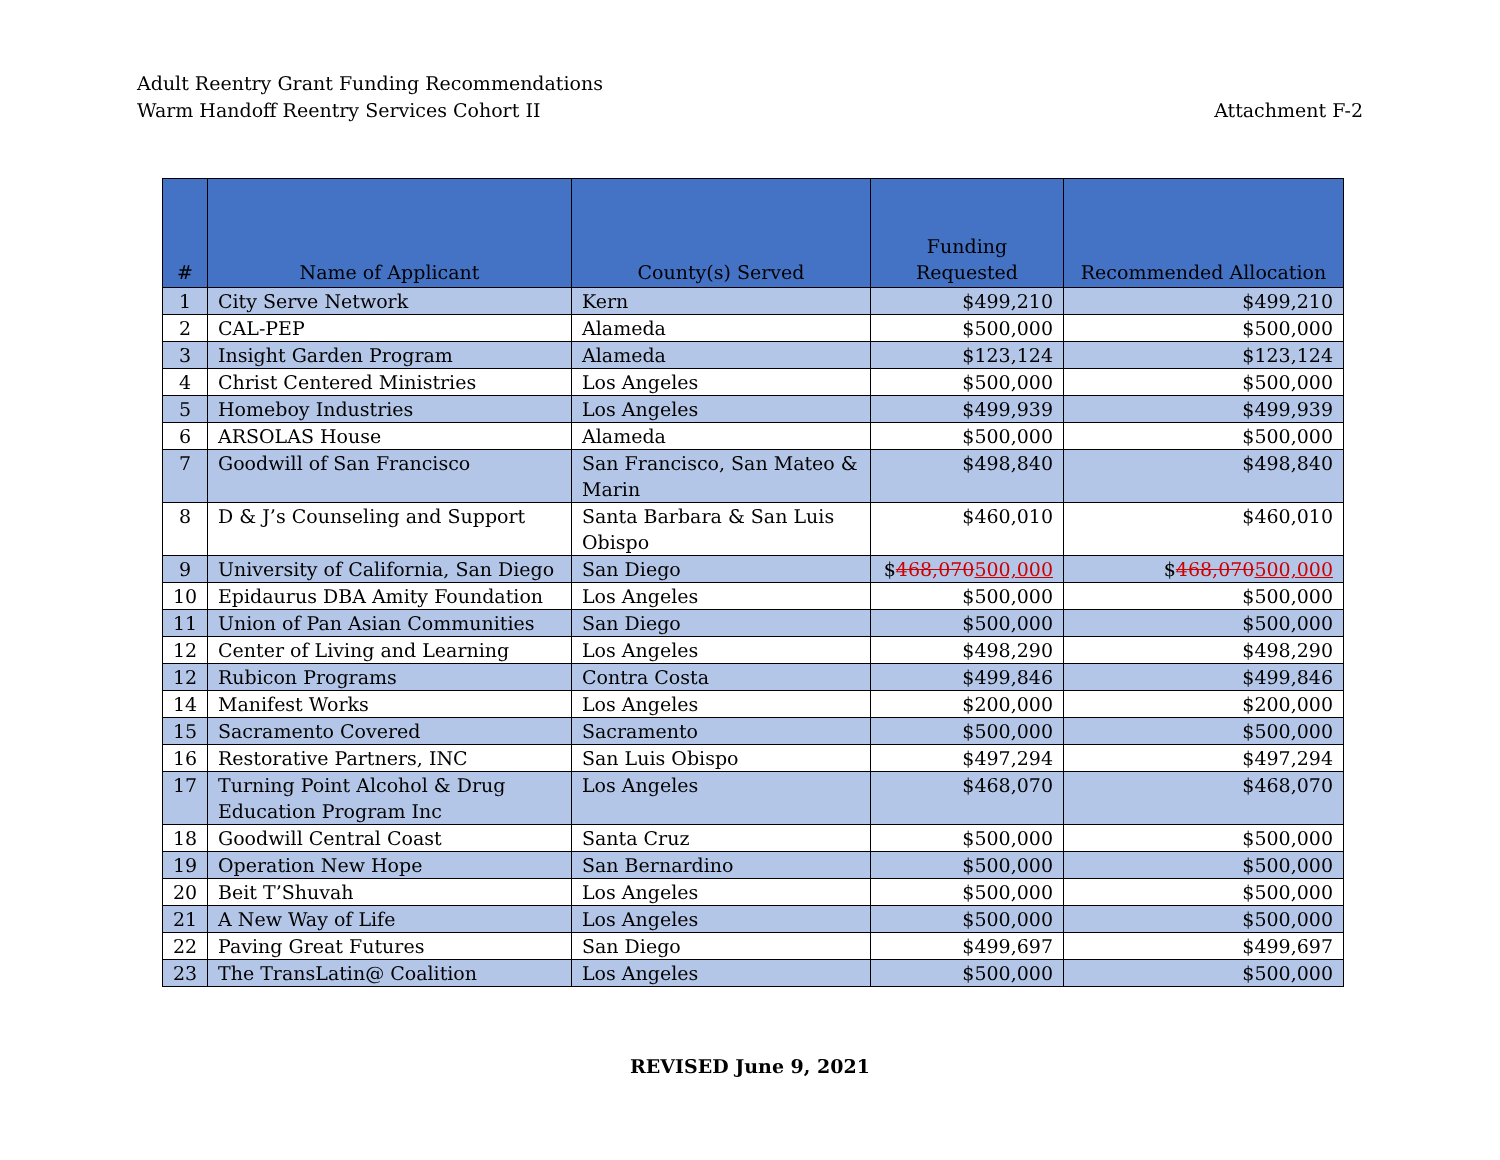Adult Reentry Grant Funding Recommendations
Warm Handoff Reentry Services Cohort II
Attachment F-2
| # | Name of Applicant | County(s) Served | Funding Requested | Recommended Allocation |
| --- | --- | --- | --- | --- |
| 1 | City Serve Network | Kern | $499,210 | $499,210 |
| 2 | CAL-PEP | Alameda | $500,000 | $500,000 |
| 3 | Insight Garden Program | Alameda | $123,124 | $123,124 |
| 4 | Christ Centered Ministries | Los Angeles | $500,000 | $500,000 |
| 5 | Homeboy Industries | Los Angeles | $499,939 | $499,939 |
| 6 | ARSOLAS House | Alameda | $500,000 | $500,000 |
| 7 | Goodwill of San Francisco | San Francisco, San Mateo & Marin | $498,840 | $498,840 |
| 8 | D & J’s Counseling and Support | Santa Barbara & San Luis Obispo | $460,010 | $460,010 |
| 9 | University of California, San Diego | San Diego | $ 468,070 500,000 | $ 468,070 500,000 |
| 10 | Epidaurus DBA Amity Foundation | Los Angeles | $500,000 | $500,000 |
| 11 | Union of Pan Asian Communities | San Diego | $500,000 | $500,000 |
| 12 | Center of Living and Learning | Los Angeles | $498,290 | $498,290 |
| 12 | Rubicon Programs | Contra Costa | $499,846 | $499,846 |
| 14 | Manifest Works | Los Angeles | $200,000 | $200,000 |
| 15 | Sacramento Covered | Sacramento | $500,000 | $500,000 |
| 16 | Restorative Partners, INC | San Luis Obispo | $497,294 | $497,294 |
| 17 | Turning Point Alcohol & Drug Education Program Inc | Los Angeles | $468,070 | $468,070 |
| 18 | Goodwill Central Coast | Santa Cruz | $500,000 | $500,000 |
| 19 | Operation New Hope | San Bernardino | $500,000 | $500,000 |
| 20 | Beit T’Shuvah | Los Angeles | $500,000 | $500,000 |
| 21 | A New Way of Life | Los Angeles | $500,000 | $500,000 |
| 22 | Paving Great Futures | San Diego | $499,697 | $499,697 |
| 23 | The TransLatin@ Coalition | Los Angeles | $500,000 | $500,000 |
REVISED June 9, 2021